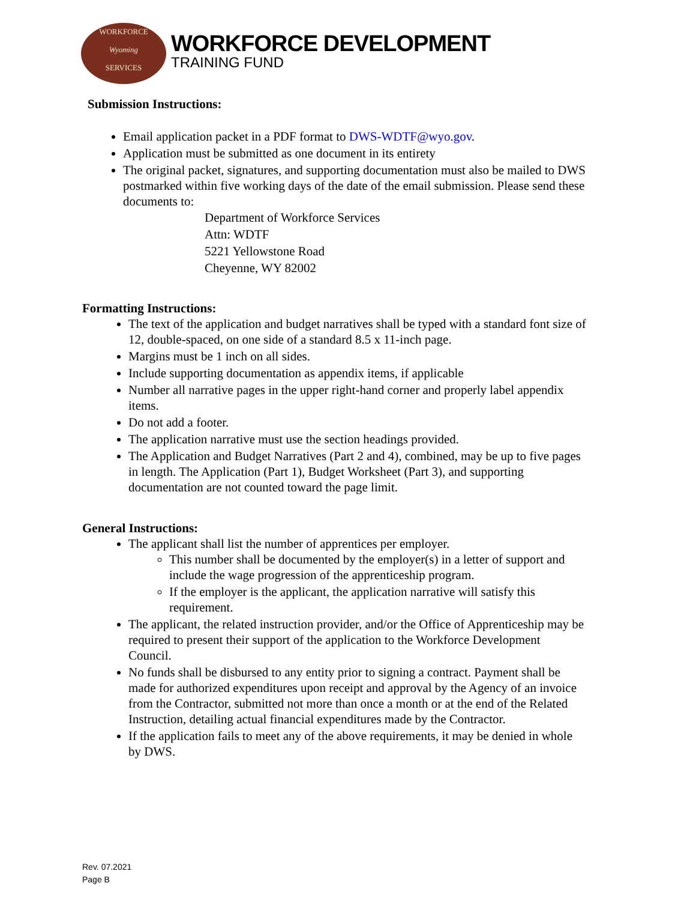WORKFORCE
Wyoming
SERVICES
WORKFORCE DEVELOPMENT
TRAINING FUND
Submission Instructions:
Email application packet in a PDF format to DWS-WDTF@wyo.gov.
Application must be submitted as one document in its entirety
The original packet, signatures, and supporting documentation must also be mailed to DWS postmarked within five working days of the date of the email submission. Please send these documents to:
Department of Workforce Services
Attn: WDTF
5221 Yellowstone Road
Cheyenne, WY 82002
Formatting Instructions:
The text of the application and budget narratives shall be typed with a standard font size of 12, double-spaced, on one side of a standard 8.5 x 11-inch page.
Margins must be 1 inch on all sides.
Include supporting documentation as appendix items, if applicable
Number all narrative pages in the upper right-hand corner and properly label appendix items.
Do not add a footer.
The application narrative must use the section headings provided.
The Application and Budget Narratives (Part 2 and 4), combined, may be up to five pages in length. The Application (Part 1), Budget Worksheet (Part 3), and supporting documentation are not counted toward the page limit.
General Instructions:
The applicant shall list the number of apprentices per employer.
This number shall be documented by the employer(s) in a letter of support and include the wage progression of the apprenticeship program.
If the employer is the applicant, the application narrative will satisfy this requirement.
The applicant, the related instruction provider, and/or the Office of Apprenticeship may be required to present their support of the application to the Workforce Development Council.
No funds shall be disbursed to any entity prior to signing a contract. Payment shall be made for authorized expenditures upon receipt and approval by the Agency of an invoice from the Contractor, submitted not more than once a month or at the end of the Related Instruction, detailing actual financial expenditures made by the Contractor.
If the application fails to meet any of the above requirements, it may be denied in whole by DWS.
Rev. 07.2021
Page B